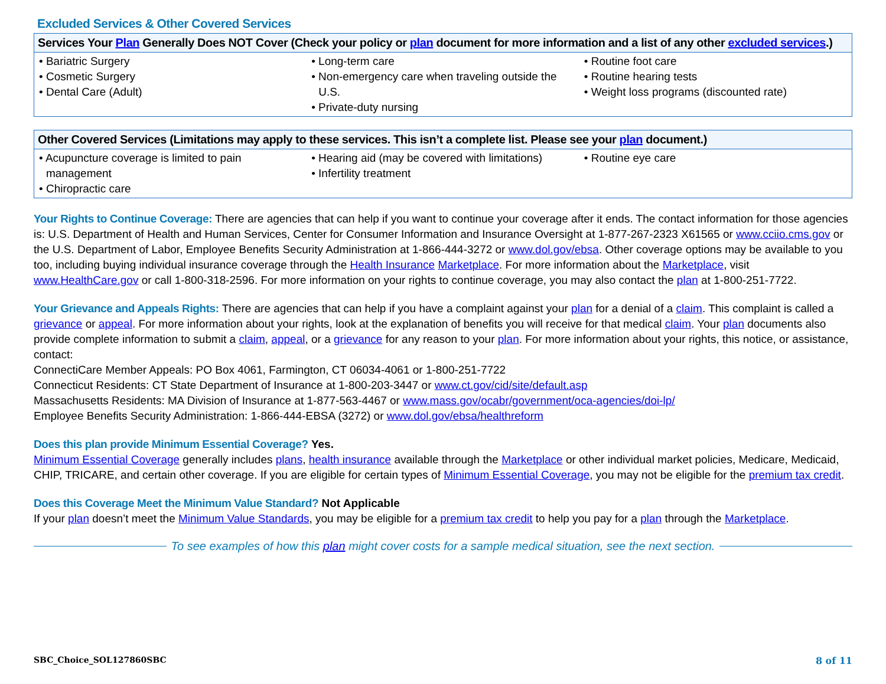Excluded Services & Other Covered Services
| Services Your Plan Generally Does NOT Cover (Check your policy or plan document for more information and a list of any other excluded services .) | | |
| --- | --- | --- |
| • Bariatric Surgery • Cosmetic Surgery • Dental Care (Adult) | • Long-term care • Non-emergency care when traveling outside the U.S. • Private-duty nursing | • Routine foot care • Routine hearing tests • Weight loss programs (discounted rate) |
| Other Covered Services (Limitations may apply to these services. This isn’t a complete list. Please see your plan document.) | | |
| --- | --- | --- |
| • Acupuncture coverage is limited to pain management • Chiropractic care | • Hearing aid (may be covered with limitations) • Infertility treatment | • Routine eye care |
Your Rights to Continue Coverage: There are agencies that can help if you want to continue your coverage after it ends. The contact information for those agencies is: U.S. Department of Health and Human Services, Center for Consumer Information and Insurance Oversight at 1-877-267-2323 X61565 or www.cciio.cms.gov or the U.S. Department of Labor, Employee Benefits Security Administration at 1-866-444-3272 or www.dol.gov/ebsa. Other coverage options may be available to you too, including buying individual insurance coverage through the Health Insurance Marketplace. For more information about the Marketplace, visit www.HealthCare.gov or call 1-800-318-2596. For more information on your rights to continue coverage, you may also contact the plan at 1-800-251-7722.
Your Grievance and Appeals Rights: There are agencies that can help if you have a complaint against your plan for a denial of a claim. This complaint is called a grievance or appeal. For more information about your rights, look at the explanation of benefits you will receive for that medical claim. Your plan documents also provide complete information to submit a claim, appeal, or a grievance for any reason to your plan. For more information about your rights, this notice, or assistance, contact:
ConnectiCare Member Appeals: PO Box 4061, Farmington, CT 06034-4061 or 1-800-251-7722
Connecticut Residents: CT State Department of Insurance at 1-800-203-3447 or www.ct.gov/cid/site/default.asp
Massachusetts Residents: MA Division of Insurance at 1-877-563-4467 or www.mass.gov/ocabr/government/oca-agencies/doi-lp/
Employee Benefits Security Administration: 1-866-444-EBSA (3272) or www.dol.gov/ebsa/healthreform
Does this plan provide Minimum Essential Coverage? Yes.
Minimum Essential Coverage generally includes plans, health insurance available through the Marketplace or other individual market policies, Medicare, Medicaid, CHIP, TRICARE, and certain other coverage. If you are eligible for certain types of Minimum Essential Coverage, you may not be eligible for the premium tax credit.
Does this Coverage Meet the Minimum Value Standard? Not Applicable
If your plan doesn’t meet the Minimum Value Standards, you may be eligible for a premium tax credit to help you pay for a plan through the Marketplace.
To see examples of how this plan might cover costs for a sample medical situation, see the next section.
SBC_Choice_SOL127860SBC 8 of 11